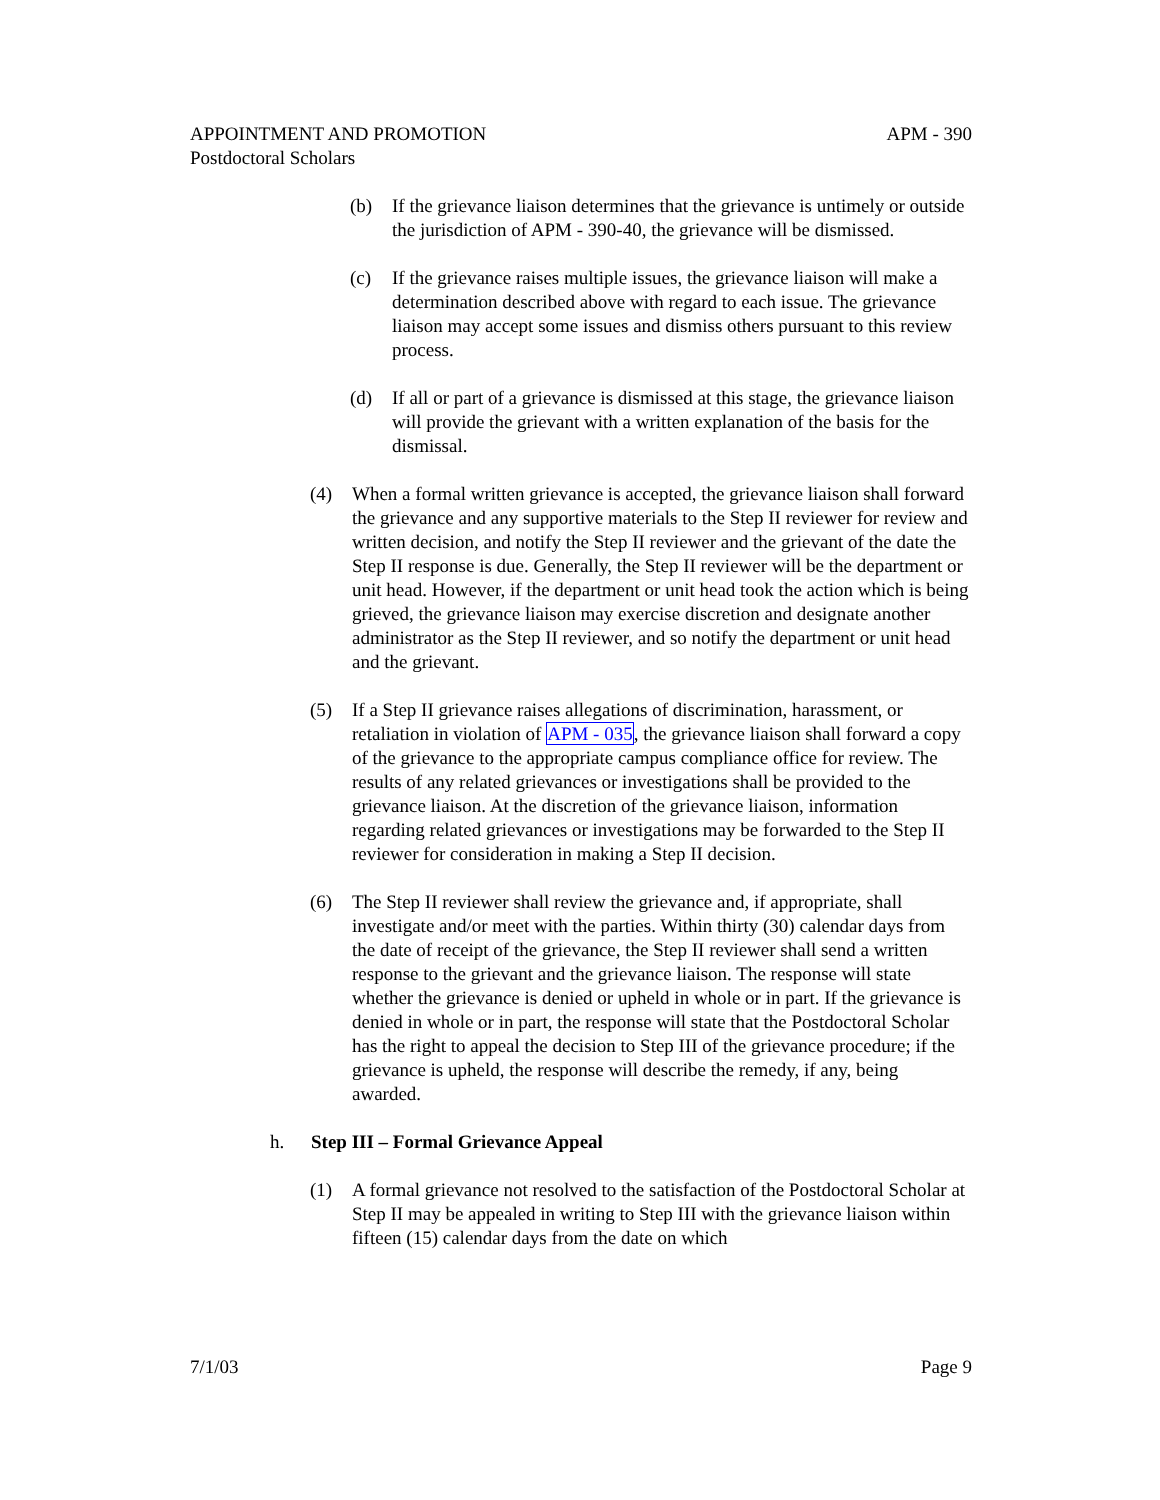APPOINTMENT AND PROMOTION APM - 390
Postdoctoral Scholars
(b) If the grievance liaison determines that the grievance is untimely or outside the jurisdiction of APM - 390-40, the grievance will be dismissed.
(c) If the grievance raises multiple issues, the grievance liaison will make a determination described above with regard to each issue. The grievance liaison may accept some issues and dismiss others pursuant to this review process.
(d) If all or part of a grievance is dismissed at this stage, the grievance liaison will provide the grievant with a written explanation of the basis for the dismissal.
(4) When a formal written grievance is accepted, the grievance liaison shall forward the grievance and any supportive materials to the Step II reviewer for review and written decision, and notify the Step II reviewer and the grievant of the date the Step II response is due. Generally, the Step II reviewer will be the department or unit head. However, if the department or unit head took the action which is being grieved, the grievance liaison may exercise discretion and designate another administrator as the Step II reviewer, and so notify the department or unit head and the grievant.
(5) If a Step II grievance raises allegations of discrimination, harassment, or retaliation in violation of APM - 035, the grievance liaison shall forward a copy of the grievance to the appropriate campus compliance office for review. The results of any related grievances or investigations shall be provided to the grievance liaison. At the discretion of the grievance liaison, information regarding related grievances or investigations may be forwarded to the Step II reviewer for consideration in making a Step II decision.
(6) The Step II reviewer shall review the grievance and, if appropriate, shall investigate and/or meet with the parties. Within thirty (30) calendar days from the date of receipt of the grievance, the Step II reviewer shall send a written response to the grievant and the grievance liaison. The response will state whether the grievance is denied or upheld in whole or in part. If the grievance is denied in whole or in part, the response will state that the Postdoctoral Scholar has the right to appeal the decision to Step III of the grievance procedure; if the grievance is upheld, the response will describe the remedy, if any, being awarded.
h. Step III – Formal Grievance Appeal
(1) A formal grievance not resolved to the satisfaction of the Postdoctoral Scholar at Step II may be appealed in writing to Step III with the grievance liaison within fifteen (15) calendar days from the date on which
7/1/03 Page 9